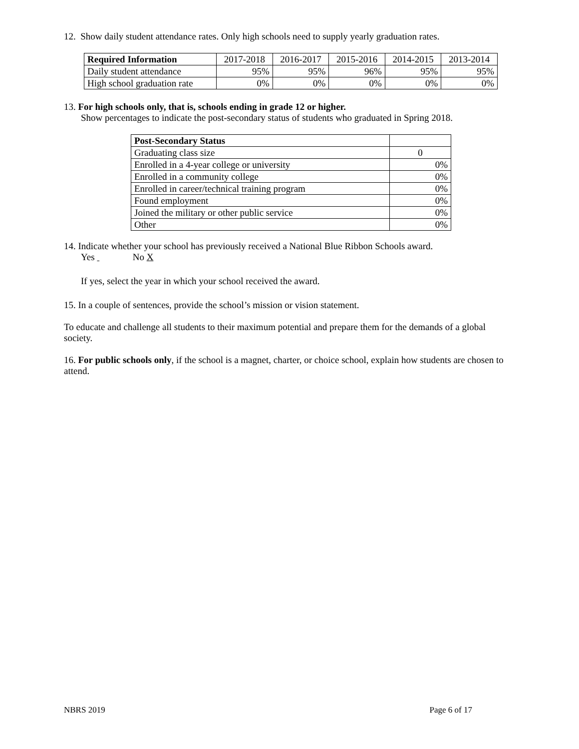12. Show daily student attendance rates. Only high schools need to supply yearly graduation rates.
| Required Information | 2017-2018 | 2016-2017 | 2015-2016 | 2014-2015 | 2013-2014 |
| --- | --- | --- | --- | --- | --- |
| Daily student attendance | 95% | 95% | 96% | 95% | 95% |
| High school graduation rate | 0% | 0% | 0% | 0% | 0% |
13. For high schools only, that is, schools ending in grade 12 or higher.
Show percentages to indicate the post-secondary status of students who graduated in Spring 2018.
| Post-Secondary Status | |
| Graduating class size | 0 |
| Enrolled in a 4-year college or university | 0% |
| Enrolled in a community college | 0% |
| Enrolled in career/technical training program | 0% |
| Found employment | 0% |
| Joined the military or other public service | 0% |
| Other | 0% |
14. Indicate whether your school has previously received a National Blue Ribbon Schools award.
Yes No X
If yes, select the year in which your school received the award.
15. In a couple of sentences, provide the school’s mission or vision statement.
To educate and challenge all students to their maximum potential and prepare them for the demands of a global society.
16. For public schools only, if the school is a magnet, charter, or choice school, explain how students are chosen to attend.
NBRS 2019 Page 6 of 17